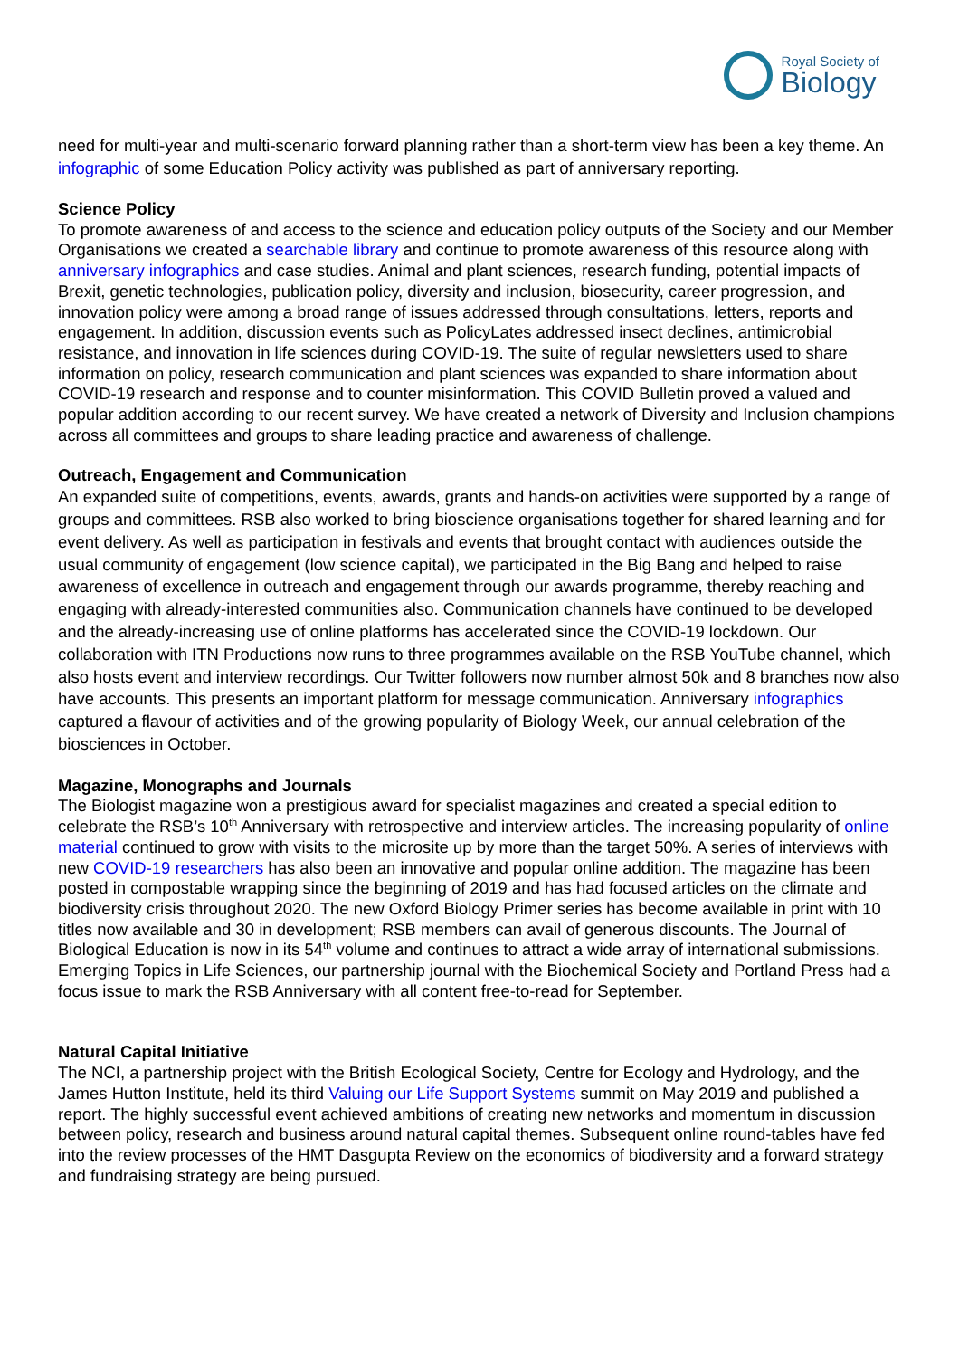Royal Society of
Biology
need for multi-year and multi-scenario forward planning rather than a short-term view has been a key theme. An infographic of some Education Policy activity was published as part of anniversary reporting.
Science Policy
To promote awareness of and access to the science and education policy outputs of the Society and our Member Organisations we created a searchable library and continue to promote awareness of this resource along with anniversary infographics and case studies. Animal and plant sciences, research funding, potential impacts of Brexit, genetic technologies, publication policy, diversity and inclusion, biosecurity, career progression, and innovation policy were among a broad range of issues addressed through consultations, letters, reports and engagement. In addition, discussion events such as PolicyLates addressed insect declines, antimicrobial resistance, and innovation in life sciences during COVID-19. The suite of regular newsletters used to share information on policy, research communication and plant sciences was expanded to share information about COVID-19 research and response and to counter misinformation. This COVID Bulletin proved a valued and popular addition according to our recent survey. We have created a network of Diversity and Inclusion champions across all committees and groups to share leading practice and awareness of challenge.
Outreach, Engagement and Communication
An expanded suite of competitions, events, awards, grants and hands-on activities were supported by a range of groups and committees. RSB also worked to bring bioscience organisations together for shared learning and for event delivery. As well as participation in festivals and events that brought contact with audiences outside the usual community of engagement (low science capital), we participated in the Big Bang and helped to raise awareness of excellence in outreach and engagement through our awards programme, thereby reaching and engaging with already-interested communities also. Communication channels have continued to be developed and the already-increasing use of online platforms has accelerated since the COVID-19 lockdown. Our collaboration with ITN Productions now runs to three programmes available on the RSB YouTube channel, which also hosts event and interview recordings. Our Twitter followers now number almost 50k and 8 branches now also have accounts. This presents an important platform for message communication. Anniversary infographics captured a flavour of activities and of the growing popularity of Biology Week, our annual celebration of the biosciences in October.
Magazine, Monographs and Journals
The Biologist magazine won a prestigious award for specialist magazines and created a special edition to celebrate the RSB’s 10<sup>th</sup> Anniversary with retrospective and interview articles. The increasing popularity of online material continued to grow with visits to the microsite up by more than the target 50%. A series of interviews with new COVID-19 researchers has also been an innovative and popular online addition. The magazine has been posted in compostable wrapping since the beginning of 2019 and has had focused articles on the climate and biodiversity crisis throughout 2020. The new Oxford Biology Primer series has become available in print with 10 titles now available and 30 in development; RSB members can avail of generous discounts. The Journal of Biological Education is now in its 54<sup>th</sup> volume and continues to attract a wide array of international submissions. Emerging Topics in Life Sciences, our partnership journal with the Biochemical Society and Portland Press had a focus issue to mark the RSB Anniversary with all content free-to-read for September.
Natural Capital Initiative
The NCI, a partnership project with the British Ecological Society, Centre for Ecology and Hydrology, and the James Hutton Institute, held its third Valuing our Life Support Systems summit on May 2019 and published a report. The highly successful event achieved ambitions of creating new networks and momentum in discussion between policy, research and business around natural capital themes. Subsequent online round-tables have fed into the review processes of the HMT Dasgupta Review on the economics of biodiversity and a forward strategy and fundraising strategy are being pursued.